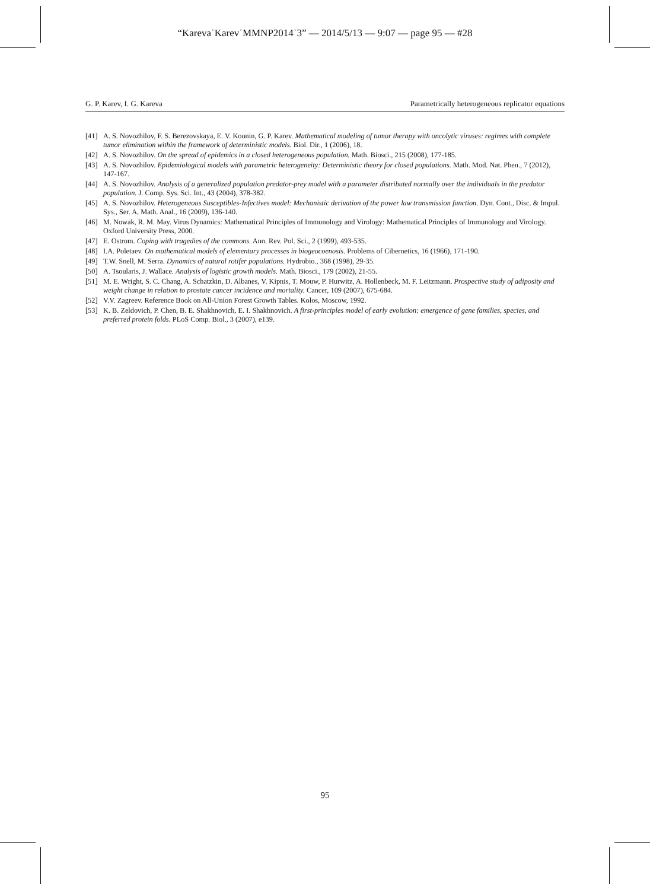“Kareva˙Karev˙MMNP2014˙3” — 2014/5/13 — 9:07 — page 95 — #28
G. P. Karev, I. G. Kareva Parametrically heterogeneous replicator equations
[41] A. S. Novozhilov, F. S. Berezovskaya, E. V. Koonin, G. P. Karev. Mathematical modeling of tumor therapy with oncolytic viruses: regimes with complete tumor elimination within the framework of deterministic models. Biol. Dir., 1 (2006), 18.
[42] A. S. Novozhilov. On the spread of epidemics in a closed heterogeneous population. Math. Biosci., 215 (2008), 177-185.
[43] A. S. Novozhilov. Epidemiological models with parametric heterogeneity: Deterministic theory for closed populations. Math. Mod. Nat. Phen., 7 (2012), 147-167.
[44] A. S. Novozhilov. Analysis of a generalized population predator-prey model with a parameter distributed normally over the individuals in the predator population. J. Comp. Sys. Sci. Int., 43 (2004), 378-382.
[45] A. S. Novozhilov. Heterogeneous Susceptibles-Infectives model: Mechanistic derivation of the power law transmission function. Dyn. Cont., Disc. & Impul. Sys., Ser. A, Math. Anal., 16 (2009), 136-140.
[46] M. Nowak, R. M. May. Virus Dynamics: Mathematical Principles of Immunology and Virology: Mathematical Principles of Immunology and Virology. Oxford University Press, 2000.
[47] E. Ostrom. Coping with tragedies of the commons. Ann. Rev. Pol. Sci., 2 (1999), 493-535.
[48] I.A. Poletaev. On mathematical models of elementary processes in biogeocoenosis. Problems of Cibernetics, 16 (1966), 171-190.
[49] T.W. Snell, M. Serra. Dynamics of natural rotifer populations. Hydrobio., 368 (1998), 29-35.
[50] A. Tsoularis, J. Wallace. Analysis of logistic growth models. Math. Biosci., 179 (2002), 21-55.
[51] M. E. Wright, S. C. Chang, A. Schatzkin, D. Albanes, V. Kipnis, T. Mouw, P. Hurwitz, A. Hollenbeck, M. F. Leitzmann. Prospective study of adiposity and weight change in relation to prostate cancer incidence and mortality. Cancer, 109 (2007), 675-684.
[52] V.V. Zagreev. Reference Book on All-Union Forest Growth Tables. Kolos, Moscow, 1992.
[53] K. B. Zeldovich, P. Chen, B. E. Shakhnovich, E. I. Shakhnovich. A first-principles model of early evolution: emergence of gene families, species, and preferred protein folds. PLoS Comp. Biol., 3 (2007), e139.
95